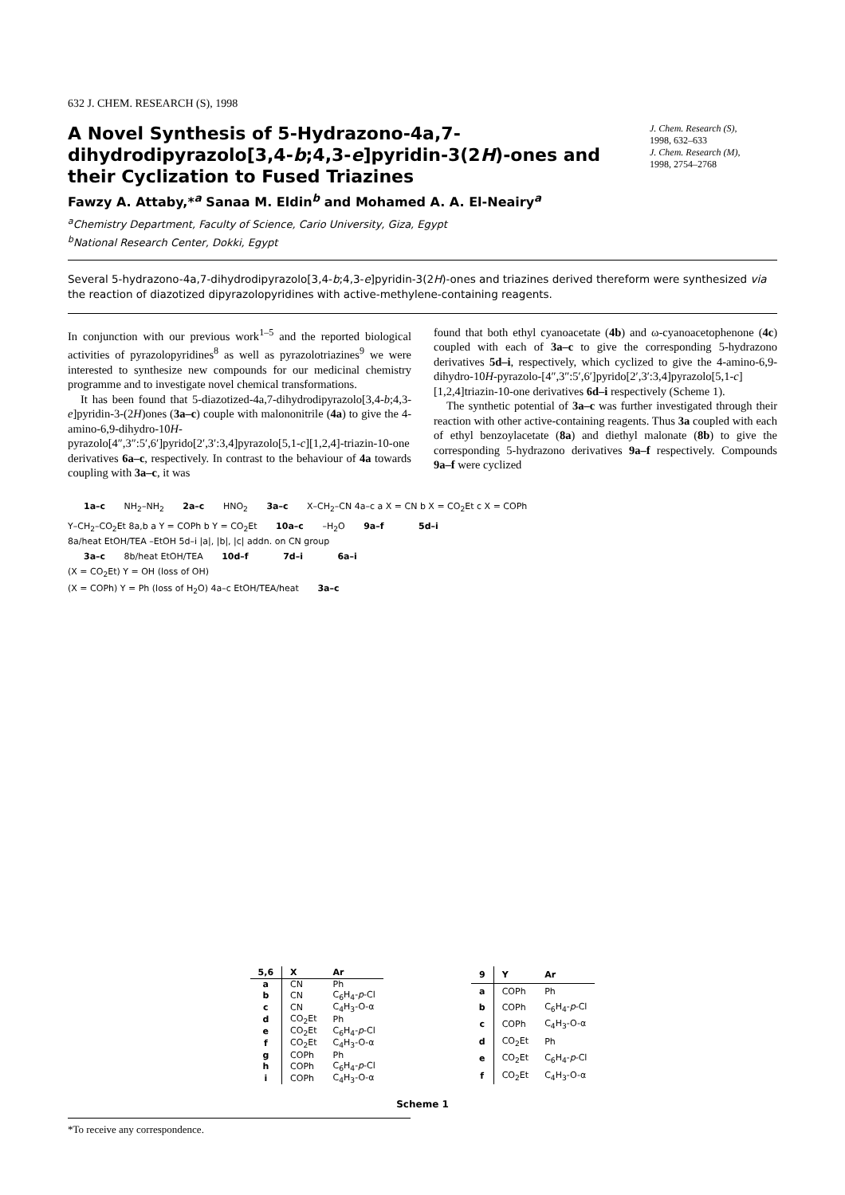632 J. CHEM. RESEARCH (S), 1998
A Novel Synthesis of 5-Hydrazono-4a,7-dihydrodipyrazolo[3,4-b;4,3-e]pyridin-3(2H)-ones and their Cyclization to Fused Triazines
J. Chem. Research (S),
1998, 632–633
J. Chem. Research (M),
1998, 2754–2768
Fawzy A. Attaby,*<sup>a</sup> Sanaa M. Eldin<sup>b</sup> and Mohamed A. A. El-Neairy<sup>a</sup>
<sup>a</sup> Chemistry Department, Faculty of Science, Cario University, Giza, Egypt
<sup>b</sup> National Research Center, Dokki, Egypt
Several 5-hydrazono-4a,7-dihydrodipyrazolo[3,4-b;4,3-e]pyridin-3(2H)-ones and triazines derived thereform were synthesized via the reaction of diazotized dipyrazolopyridines with active-methylene-containing reagents.
In conjunction with our previous work<sup>1–5</sup> and the reported biological activities of pyrazolopyridines<sup>8</sup> as well as pyrazolotriazines<sup>9</sup> we were interested to synthesize new compounds for our medicinal chemistry programme and to investigate novel chemical transformations.
It has been found that 5-diazotized-4a,7-dihydrodipyrazolo[3,4-b;4,3-e]pyridin-3-(2H)ones (3a–c) couple with malononitrile (4a) to give the 4-amino-6,9-dihydro-10H-pyrazolo[4″,3″:5′,6′]pyrido[2′,3′:3,4]pyrazolo[5,1-c][1,2,4]-triazin-10-one derivatives 6a–c, respectively. In contrast to the behaviour of 4a towards coupling with 3a–c, it was
found that both ethyl cyanoacetate (4b) and ω-cyanoacetophenone (4c) coupled with each of 3a–c to give the corresponding 5-hydrazono derivatives 5d–i, respectively, which cyclized to give the 4-amino-6,9-dihydro-10H-pyrazolo-[4″,3″:5′,6′]pyrido[2′,3′:3,4]pyrazolo[5,1-c][1,2,4]triazin-10-one derivatives 6d–i respectively (Scheme 1).
The synthetic potential of 3a–c was further investigated through their reaction with other active-containing reagents. Thus 3a coupled with each of ethyl benzoylacetate (8a) and diethyl malonate (8b) to give the corresponding 5-hydrazono derivatives 9a–f respectively. Compounds 9a–f were cyclized
1a–c NH<sub>2</sub>–NH<sub>2</sub> 2a–c HNO<sub>2</sub> 3a–c X–CH<sub>2</sub>–CN 4a–c a X = CN b X = CO<sub>2</sub>Et c X = COPh
Y–CH<sub>2</sub>–CO<sub>2</sub>Et 8a,b a Y = COPh b Y = CO<sub>2</sub>Et 10a–c –H<sub>2</sub>O 9a–f 5d–i
8a/heat EtOH/TEA –EtOH 5d–i |a|, |b|, |c| addn. on CN group
3a–c 8b/heat EtOH/TEA 10d–f 7d–i 6a–i
(X = CO<sub>2</sub>Et) Y = OH (loss of OH)
(X = COPh) Y = Ph (loss of H<sub>2</sub>O) 4a–c EtOH/TEA/heat 3a–c
| 5,6 | X | Ar |
| --- | --- | --- |
| a | CN | Ph |
| b | CN | C<sub>6</sub>H<sub>4</sub>- p -Cl |
| c | CN | C<sub>4</sub>H<sub>3</sub>-O-α |
| d | CO<sub>2</sub>Et | Ph |
| e | CO<sub>2</sub>Et | C<sub>6</sub>H<sub>4</sub>- p -Cl |
| f | CO<sub>2</sub>Et | C<sub>4</sub>H<sub>3</sub>-O-α |
| g | COPh | Ph |
| h | COPh | C<sub>6</sub>H<sub>4</sub>- p -Cl |
| i | COPh | C<sub>4</sub>H<sub>3</sub>-O-α |
| 9 | Y | Ar |
| --- | --- | --- |
| a | COPh | Ph |
| b | COPh | C<sub>6</sub>H<sub>4</sub>- p -Cl |
| c | COPh | C<sub>4</sub>H<sub>3</sub>-O-α |
| d | CO<sub>2</sub>Et | Ph |
| e | CO<sub>2</sub>Et | C<sub>6</sub>H<sub>4</sub>- p -Cl |
| f | CO<sub>2</sub>Et | C<sub>4</sub>H<sub>3</sub>-O-α |
Scheme 1
*To receive any correspondence.